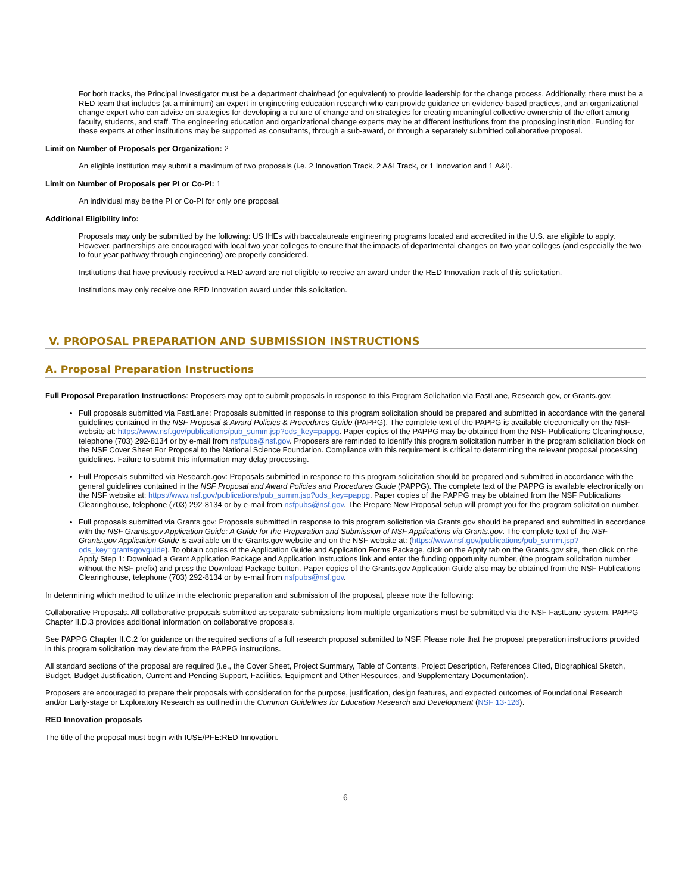For both tracks, the Principal Investigator must be a department chair/head (or equivalent) to provide leadership for the change process. Additionally, there must be a RED team that includes (at a minimum) an expert in engineering education research who can provide guidance on evidence-based practices, and an organizational change expert who can advise on strategies for developing a culture of change and on strategies for creating meaningful collective ownership of the effort among faculty, students, and staff. The engineering education and organizational change experts may be at different institutions from the proposing institution. Funding for these experts at other institutions may be supported as consultants, through a sub-award, or through a separately submitted collaborative proposal.
Limit on Number of Proposals per Organization: 2
An eligible institution may submit a maximum of two proposals (i.e. 2 Innovation Track, 2 A&I Track, or 1 Innovation and 1 A&I).
Limit on Number of Proposals per PI or Co-PI: 1
An individual may be the PI or Co-PI for only one proposal.
Additional Eligibility Info:
Proposals may only be submitted by the following: US IHEs with baccalaureate engineering programs located and accredited in the U.S. are eligible to apply. However, partnerships are encouraged with local two-year colleges to ensure that the impacts of departmental changes on two-year colleges (and especially the two-to-four year pathway through engineering) are properly considered.
Institutions that have previously received a RED award are not eligible to receive an award under the RED Innovation track of this solicitation.
Institutions may only receive one RED Innovation award under this solicitation.
V. PROPOSAL PREPARATION AND SUBMISSION INSTRUCTIONS
A. Proposal Preparation Instructions
Full Proposal Preparation Instructions: Proposers may opt to submit proposals in response to this Program Solicitation via FastLane, Research.gov, or Grants.gov.
Full proposals submitted via FastLane: Proposals submitted in response to this program solicitation should be prepared and submitted in accordance with the general guidelines contained in the NSF Proposal & Award Policies & Procedures Guide (PAPPG). The complete text of the PAPPG is available electronically on the NSF website at: https://www.nsf.gov/publications/pub_summ.jsp?ods_key=pappg. Paper copies of the PAPPG may be obtained from the NSF Publications Clearinghouse, telephone (703) 292-8134 or by e-mail from nsfpubs@nsf.gov. Proposers are reminded to identify this program solicitation number in the program solicitation block on the NSF Cover Sheet For Proposal to the National Science Foundation. Compliance with this requirement is critical to determining the relevant proposal processing guidelines. Failure to submit this information may delay processing.
Full Proposals submitted via Research.gov: Proposals submitted in response to this program solicitation should be prepared and submitted in accordance with the general guidelines contained in the NSF Proposal and Award Policies and Procedures Guide (PAPPG). The complete text of the PAPPG is available electronically on the NSF website at: https://www.nsf.gov/publications/pub_summ.jsp?ods_key=pappg. Paper copies of the PAPPG may be obtained from the NSF Publications Clearinghouse, telephone (703) 292-8134 or by e-mail from nsfpubs@nsf.gov. The Prepare New Proposal setup will prompt you for the program solicitation number.
Full proposals submitted via Grants.gov: Proposals submitted in response to this program solicitation via Grants.gov should be prepared and submitted in accordance with the NSF Grants.gov Application Guide: A Guide for the Preparation and Submission of NSF Applications via Grants.gov. The complete text of the NSF Grants.gov Application Guide is available on the Grants.gov website and on the NSF website at: (https://www.nsf.gov/publications/pub_summ.jsp?ods_key=grantsgovguide). To obtain copies of the Application Guide and Application Forms Package, click on the Apply tab on the Grants.gov site, then click on the Apply Step 1: Download a Grant Application Package and Application Instructions link and enter the funding opportunity number, (the program solicitation number without the NSF prefix) and press the Download Package button. Paper copies of the Grants.gov Application Guide also may be obtained from the NSF Publications Clearinghouse, telephone (703) 292-8134 or by e-mail from nsfpubs@nsf.gov.
In determining which method to utilize in the electronic preparation and submission of the proposal, please note the following:
Collaborative Proposals. All collaborative proposals submitted as separate submissions from multiple organizations must be submitted via the NSF FastLane system. PAPPG Chapter II.D.3 provides additional information on collaborative proposals.
See PAPPG Chapter II.C.2 for guidance on the required sections of a full research proposal submitted to NSF. Please note that the proposal preparation instructions provided in this program solicitation may deviate from the PAPPG instructions.
All standard sections of the proposal are required (i.e., the Cover Sheet, Project Summary, Table of Contents, Project Description, References Cited, Biographical Sketch, Budget, Budget Justification, Current and Pending Support, Facilities, Equipment and Other Resources, and Supplementary Documentation).
Proposers are encouraged to prepare their proposals with consideration for the purpose, justification, design features, and expected outcomes of Foundational Research and/or Early-stage or Exploratory Research as outlined in the Common Guidelines for Education Research and Development (NSF 13-126).
RED Innovation proposals
The title of the proposal must begin with IUSE/PFE:RED Innovation.
6